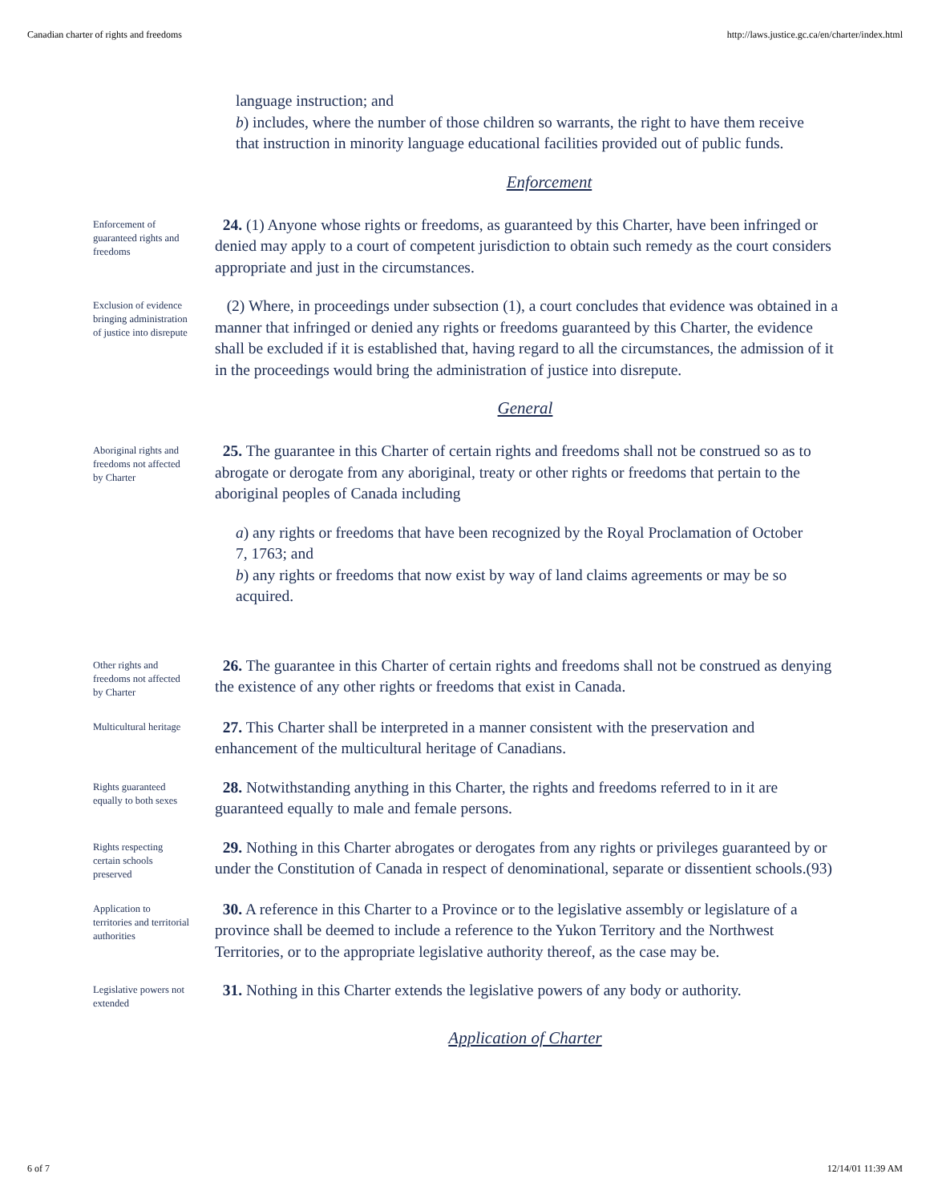Canadian charter of rights and freedoms http://laws.justice.gc.ca/en/charter/index.html
language instruction; and
b) includes, where the number of those children so warrants, the right to have them receive that instruction in minority language educational facilities provided out of public funds.
Enforcement
Enforcement of guaranteed rights and freedoms
24. (1) Anyone whose rights or freedoms, as guaranteed by this Charter, have been infringed or denied may apply to a court of competent jurisdiction to obtain such remedy as the court considers appropriate and just in the circumstances.
Exclusion of evidence bringing administration of justice into disrepute
(2) Where, in proceedings under subsection (1), a court concludes that evidence was obtained in a manner that infringed or denied any rights or freedoms guaranteed by this Charter, the evidence shall be excluded if it is established that, having regard to all the circumstances, the admission of it in the proceedings would bring the administration of justice into disrepute.
General
Aboriginal rights and freedoms not affected by Charter
25. The guarantee in this Charter of certain rights and freedoms shall not be construed so as to abrogate or derogate from any aboriginal, treaty or other rights or freedoms that pertain to the aboriginal peoples of Canada including
a) any rights or freedoms that have been recognized by the Royal Proclamation of October 7, 1763; and
b) any rights or freedoms that now exist by way of land claims agreements or may be so acquired.
Other rights and freedoms not affected by Charter
26. The guarantee in this Charter of certain rights and freedoms shall not be construed as denying the existence of any other rights or freedoms that exist in Canada.
Multicultural heritage
27. This Charter shall be interpreted in a manner consistent with the preservation and enhancement of the multicultural heritage of Canadians.
Rights guaranteed equally to both sexes
28. Notwithstanding anything in this Charter, the rights and freedoms referred to in it are guaranteed equally to male and female persons.
Rights respecting certain schools preserved
29. Nothing in this Charter abrogates or derogates from any rights or privileges guaranteed by or under the Constitution of Canada in respect of denominational, separate or dissentient schools.(93)
Application to territories and territorial authorities
30. A reference in this Charter to a Province or to the legislative assembly or legislature of a province shall be deemed to include a reference to the Yukon Territory and the Northwest Territories, or to the appropriate legislative authority thereof, as the case may be.
Legislative powers not extended
31. Nothing in this Charter extends the legislative powers of any body or authority.
Application of Charter
6 of 7 12/14/01 11:39 AM